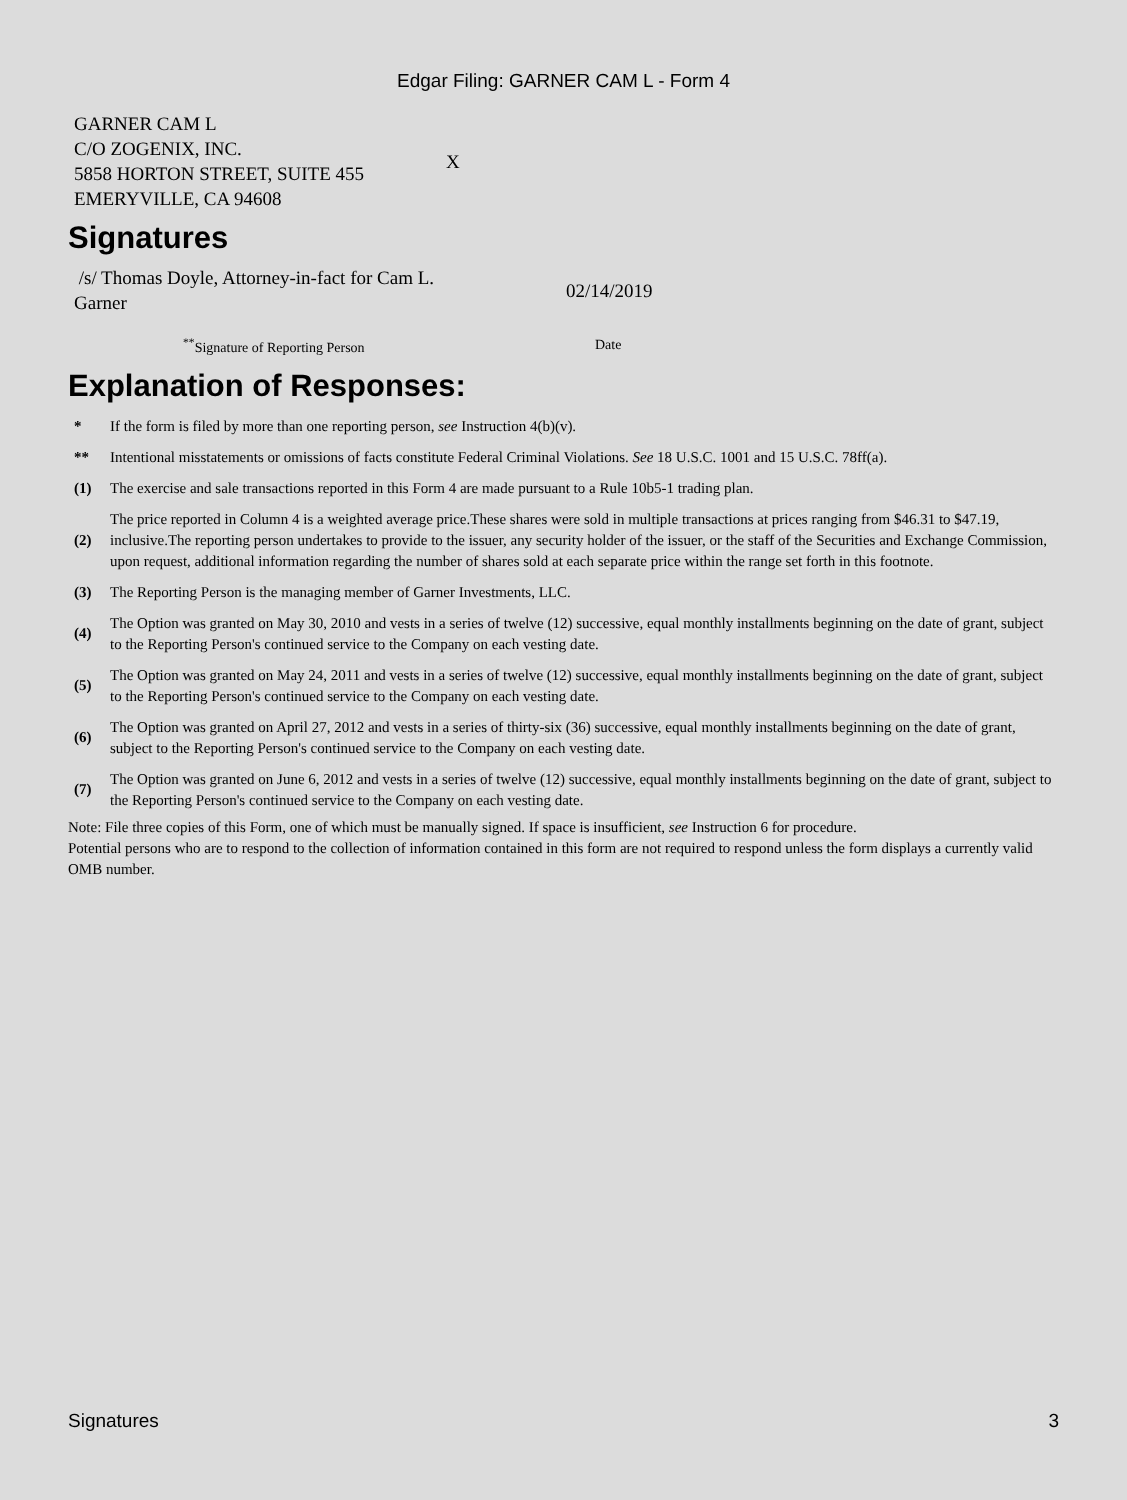Edgar Filing: GARNER CAM L - Form 4
| GARNER CAM L C/O ZOGENIX, INC. 5858 HORTON STREET, SUITE 455 EMERYVILLE, CA 94608 | X |
Signatures
| /s/ Thomas Doyle, Attorney-in-fact for Cam L. Garner | 02/14/2019 |
| <sup>**</sup> Signature of Reporting Person | Date |
Explanation of Responses:
| * | If the form is filed by more than one reporting person, see Instruction 4(b)(v). |
| ** | Intentional misstatements or omissions of facts constitute Federal Criminal Violations. See 18 U.S.C. 1001 and 15 U.S.C. 78ff(a). |
| (1) | The exercise and sale transactions reported in this Form 4 are made pursuant to a Rule 10b5-1 trading plan. |
| (2) | The price reported in Column 4 is a weighted average price.These shares were sold in multiple transactions at prices ranging from $46.31 to $47.19, inclusive.The reporting person undertakes to provide to the issuer, any security holder of the issuer, or the staff of the Securities and Exchange Commission, upon request, additional information regarding the number of shares sold at each separate price within the range set forth in this footnote. |
| (3) | The Reporting Person is the managing member of Garner Investments, LLC. |
| (4) | The Option was granted on May 30, 2010 and vests in a series of twelve (12) successive, equal monthly installments beginning on the date of grant, subject to the Reporting Person's continued service to the Company on each vesting date. |
| (5) | The Option was granted on May 24, 2011 and vests in a series of twelve (12) successive, equal monthly installments beginning on the date of grant, subject to the Reporting Person's continued service to the Company on each vesting date. |
| (6) | The Option was granted on April 27, 2012 and vests in a series of thirty-six (36) successive, equal monthly installments beginning on the date of grant, subject to the Reporting Person's continued service to the Company on each vesting date. |
| (7) | The Option was granted on June 6, 2012 and vests in a series of twelve (12) successive, equal monthly installments beginning on the date of grant, subject to the Reporting Person's continued service to the Company on each vesting date. |
Note: File three copies of this Form, one of which must be manually signed. If space is insufficient, see Instruction 6 for procedure.
Potential persons who are to respond to the collection of information contained in this form are not required to respond unless the form displays a currently valid OMB number.
Signatures 3